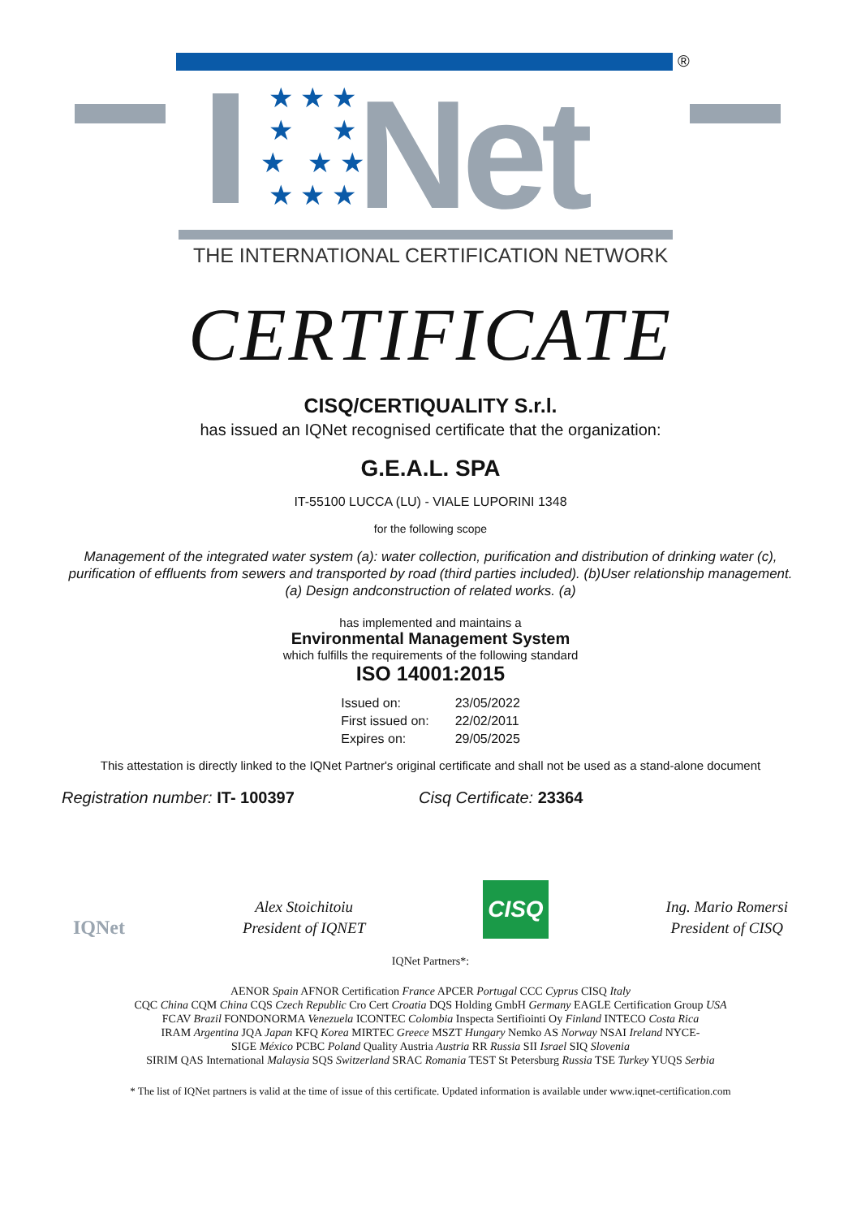®
★ ★ ★
★ ★
★ ★ ★
★ ★ ★
Net
THE INTERNATIONAL CERTIFICATION NETWORK
CERTIFICATE
CISQ/CERTIQUALITY S.r.l.
has issued an IQNet recognised certificate that the organization:
G.E.A.L. SPA
IT-55100 LUCCA (LU) - VIALE LUPORINI 1348
for the following scope
Management of the integrated water system (a): water collection, purification and distribution of drinking water (c), purification of effluents from sewers and transported by road (third parties included). (b)User relationship management. (a) Design andconstruction of related works. (a)
has implemented and maintains a
Environmental Management System
which fulfills the requirements of the following standard
ISO 14001:2015
| Issued on: | 23/05/2022 |
| First issued on: | 22/02/2011 |
| Expires on: | 29/05/2025 |
This attestation is directly linked to the IQNet Partner's original certificate and shall not be used as a stand-alone document
Registration number: IT- 100397 Cisq Certificate: 23364
IQNet
Alex Stoichitoiu
President of IQNET
CISQ
Ing. Mario Romersi
President of CISQ
IQNet Partners*:
AENOR Spain AFNOR Certification France APCER Portugal CCC Cyprus CISQ Italy
CQC China CQM China CQS Czech Republic Cro Cert Croatia DQS Holding GmbH Germany EAGLE Certification Group USA
FCAV Brazil FONDONORMA Venezuela ICONTEC Colombia Inspecta Sertifiointi Oy Finland INTECO Costa Rica
IRAM Argentina JQA Japan KFQ Korea MIRTEC Greece MSZT Hungary Nemko AS Norway NSAI Ireland NYCE-
SIGE México PCBC Poland Quality Austria Austria RR Russia SII Israel SIQ Slovenia
SIRIM QAS International Malaysia SQS Switzerland SRAC Romania TEST St Petersburg Russia TSE Turkey YUQS Serbia
* The list of IQNet partners is valid at the time of issue of this certificate. Updated information is available under www.iqnet-certification.com